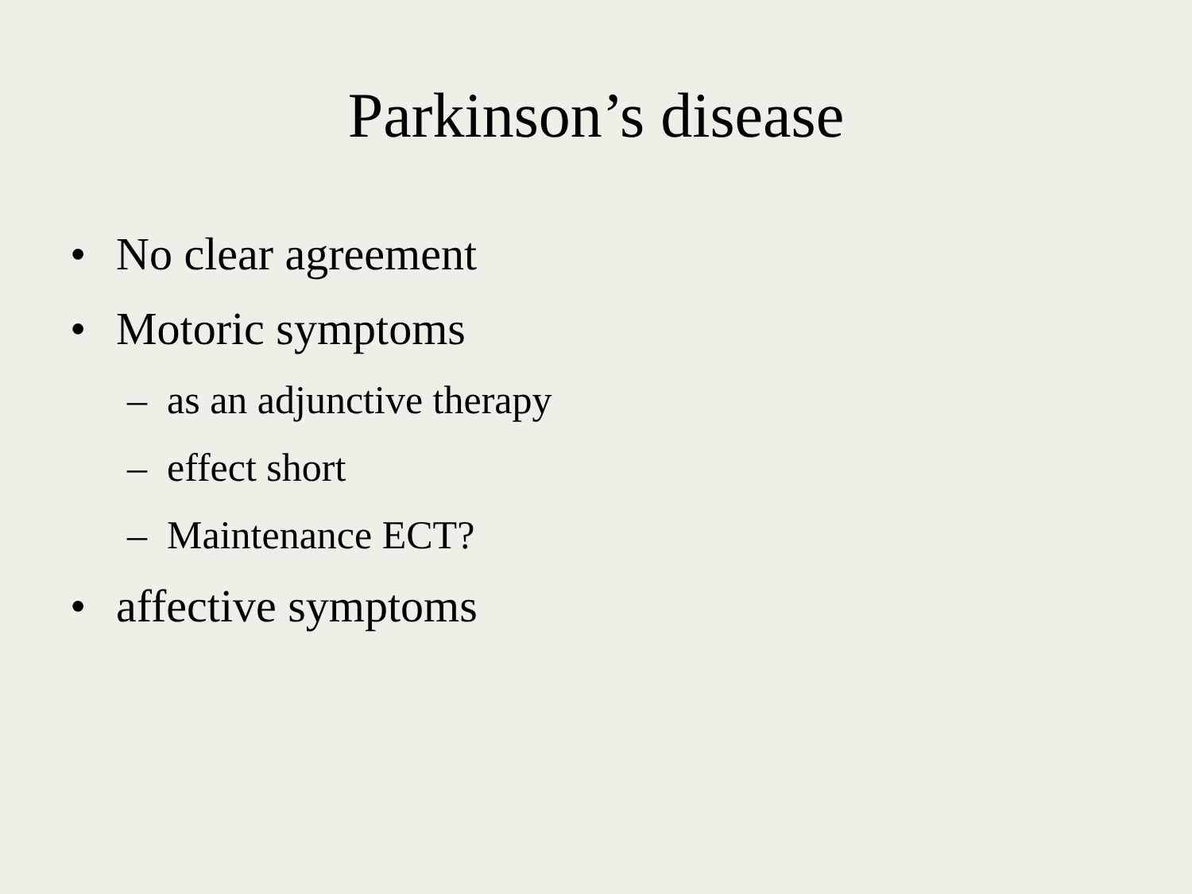Parkinson’s disease
• No clear agreement
• Motoric symptoms
– as an adjunctive therapy
– effect short
– Maintenance ECT?
• affective symptoms